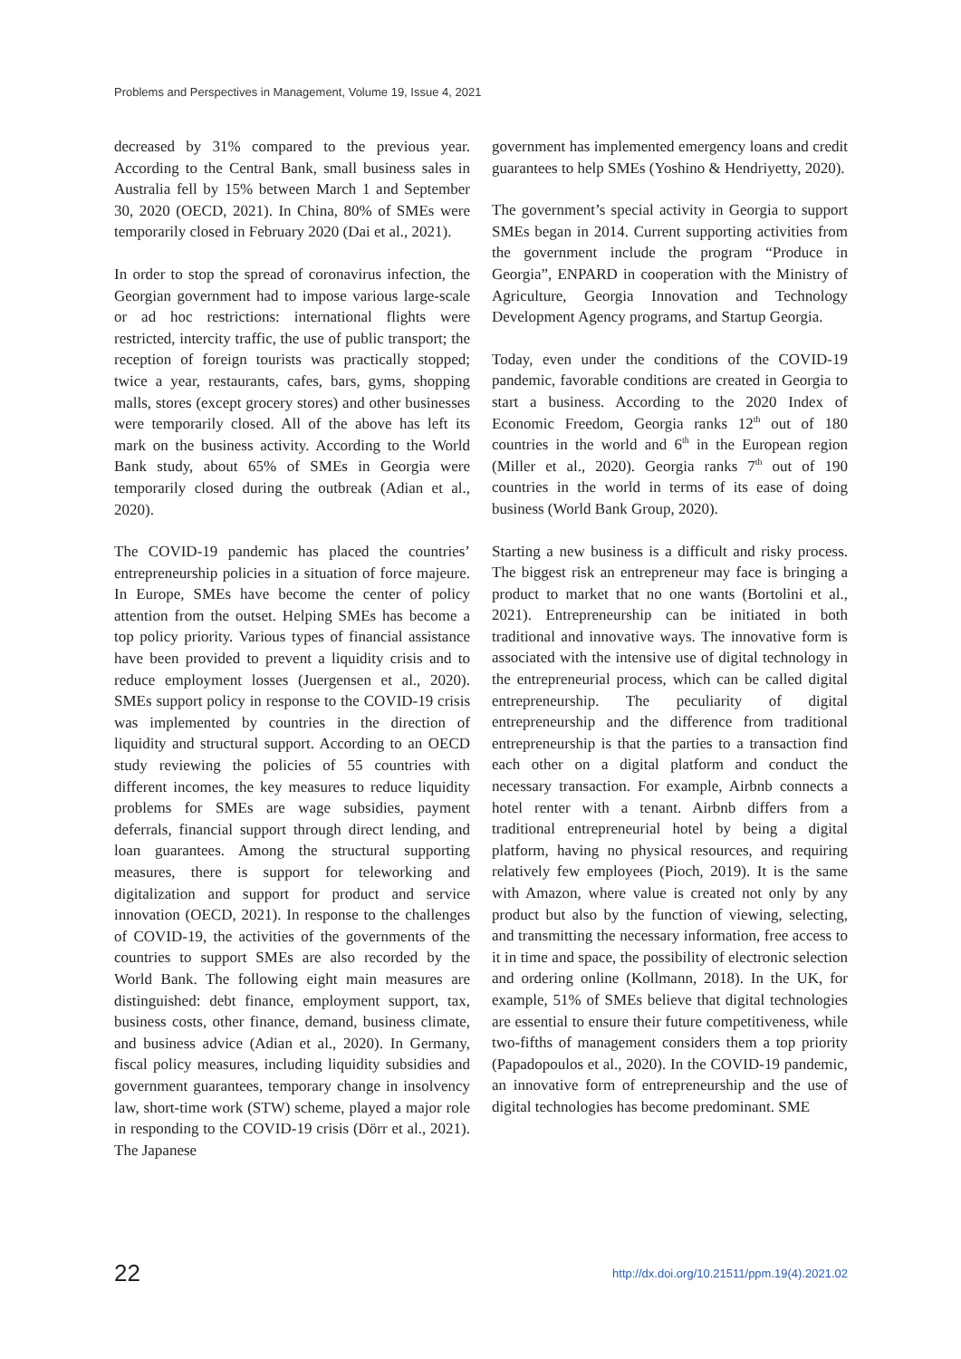Problems and Perspectives in Management, Volume 19, Issue 4, 2021
decreased by 31% compared to the previous year. According to the Central Bank, small business sales in Australia fell by 15% between March 1 and September 30, 2020 (OECD, 2021). In China, 80% of SMEs were temporarily closed in February 2020 (Dai et al., 2021).
In order to stop the spread of coronavirus infection, the Georgian government had to impose various large-scale or ad hoc restrictions: international flights were restricted, intercity traffic, the use of public transport; the reception of foreign tourists was practically stopped; twice a year, restaurants, cafes, bars, gyms, shopping malls, stores (except grocery stores) and other businesses were temporarily closed. All of the above has left its mark on the business activity. According to the World Bank study, about 65% of SMEs in Georgia were temporarily closed during the outbreak (Adian et al., 2020).
The COVID-19 pandemic has placed the countries’ entrepreneurship policies in a situation of force majeure. In Europe, SMEs have become the center of policy attention from the outset. Helping SMEs has become a top policy priority. Various types of financial assistance have been provided to prevent a liquidity crisis and to reduce employment losses (Juergensen et al., 2020). SMEs support policy in response to the COVID-19 crisis was implemented by countries in the direction of liquidity and structural support. According to an OECD study reviewing the policies of 55 countries with different incomes, the key measures to reduce liquidity problems for SMEs are wage subsidies, payment deferrals, financial support through direct lending, and loan guarantees. Among the structural supporting measures, there is support for teleworking and digitalization and support for product and service innovation (OECD, 2021). In response to the challenges of COVID-19, the activities of the governments of the countries to support SMEs are also recorded by the World Bank. The following eight main measures are distinguished: debt finance, employment support, tax, business costs, other finance, demand, business climate, and business advice (Adian et al., 2020). In Germany, fiscal policy measures, including liquidity subsidies and government guarantees, temporary change in insolvency law, short-time work (STW) scheme, played a major role in responding to the COVID-19 crisis (Dörr et al., 2021). The Japanese
government has implemented emergency loans and credit guarantees to help SMEs (Yoshino & Hendriyetty, 2020).
The government’s special activity in Georgia to support SMEs began in 2014. Current supporting activities from the government include the program “Produce in Georgia”, ENPARD in cooperation with the Ministry of Agriculture, Georgia Innovation and Technology Development Agency programs, and Startup Georgia.
Today, even under the conditions of the COVID-19 pandemic, favorable conditions are created in Georgia to start a business. According to the 2020 Index of Economic Freedom, Georgia ranks 12<sup>th</sup> out of 180 countries in the world and 6<sup>th</sup> in the European region (Miller et al., 2020). Georgia ranks 7<sup>th</sup> out of 190 countries in the world in terms of its ease of doing business (World Bank Group, 2020).
Starting a new business is a difficult and risky process. The biggest risk an entrepreneur may face is bringing a product to market that no one wants (Bortolini et al., 2021). Entrepreneurship can be initiated in both traditional and innovative ways. The innovative form is associated with the intensive use of digital technology in the entrepreneurial process, which can be called digital entrepreneurship. The peculiarity of digital entrepreneurship and the difference from traditional entrepreneurship is that the parties to a transaction find each other on a digital platform and conduct the necessary transaction. For example, Airbnb connects a hotel renter with a tenant. Airbnb differs from a traditional entrepreneurial hotel by being a digital platform, having no physical resources, and requiring relatively few employees (Pioch, 2019). It is the same with Amazon, where value is created not only by any product but also by the function of viewing, selecting, and transmitting the necessary information, free access to it in time and space, the possibility of electronic selection and ordering online (Kollmann, 2018). In the UK, for example, 51% of SMEs believe that digital technologies are essential to ensure their future competitiveness, while two-fifths of management considers them a top priority (Papadopoulos et al., 2020). In the COVID-19 pandemic, an innovative form of entrepreneurship and the use of digital technologies has become predominant. SME
22 http://dx.doi.org/10.21511/ppm.19(4).2021.02